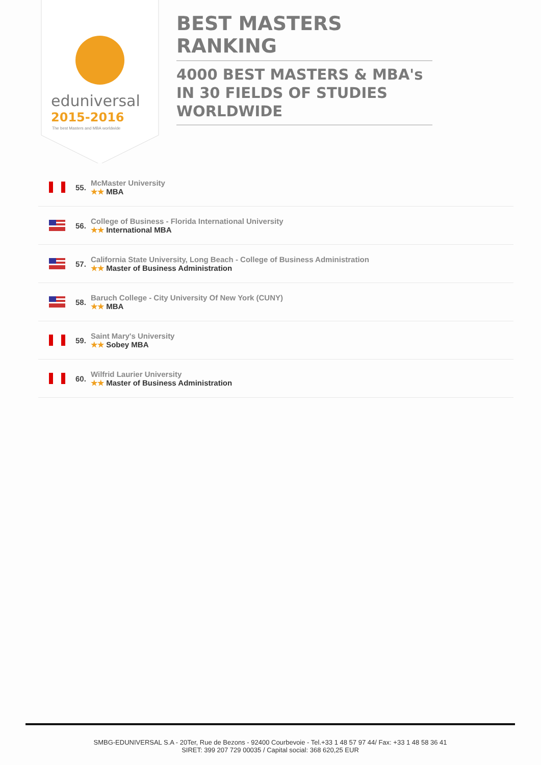eduniversal
2015-2016
The best Masters and MBA worldwide
BEST MASTERS RANKING
4000 BEST MASTERS & MBA's IN 30 FIELDS OF STUDIES WORLDWIDE
55.
McMaster University
★★ MBA
56.
College of Business - Florida International University
★★ International MBA
57.
California State University, Long Beach - College of Business Administration
★★ Master of Business Administration
58.
Baruch College - City University Of New York (CUNY)
★★ MBA
59.
Saint Mary's University
★★ Sobey MBA
60.
Wilfrid Laurier University
★★ Master of Business Administration
SMBG-EDUNIVERSAL S.A - 20Ter, Rue de Bezons - 92400 Courbevoie - Tel.+33 1 48 57 97 44/ Fax: +33 1 48 58 36 41
SIRET: 399 207 729 00035 / Capital social: 368 620,25 EUR